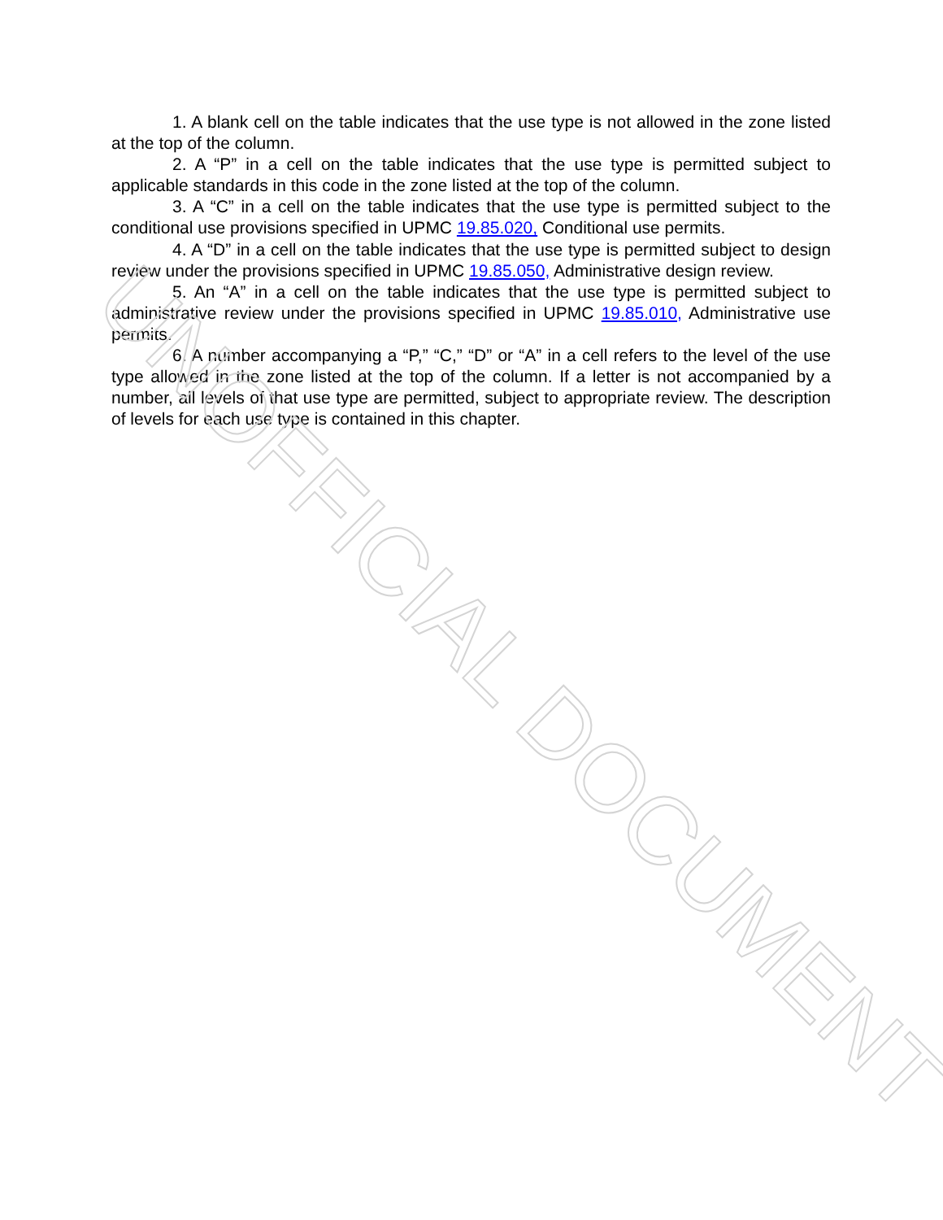1. A blank cell on the table indicates that the use type is not allowed in the zone listed at the top of the column.
2. A “P” in a cell on the table indicates that the use type is permitted subject to applicable standards in this code in the zone listed at the top of the column.
3. A “C” in a cell on the table indicates that the use type is permitted subject to the conditional use provisions specified in UPMC 19.85.020, Conditional use permits.
4. A “D” in a cell on the table indicates that the use type is permitted subject to design review under the provisions specified in UPMC 19.85.050, Administrative design review.
5. An “A” in a cell on the table indicates that the use type is permitted subject to administrative review under the provisions specified in UPMC 19.85.010, Administrative use permits.
6. A number accompanying a “P,” “C,” “D” or “A” in a cell refers to the level of the use type allowed in the zone listed at the top of the column. If a letter is not accompanied by a number, all levels of that use type are permitted, subject to appropriate review. The description of levels for each use type is contained in this chapter.
UNOFFICIAL DOCUMENT